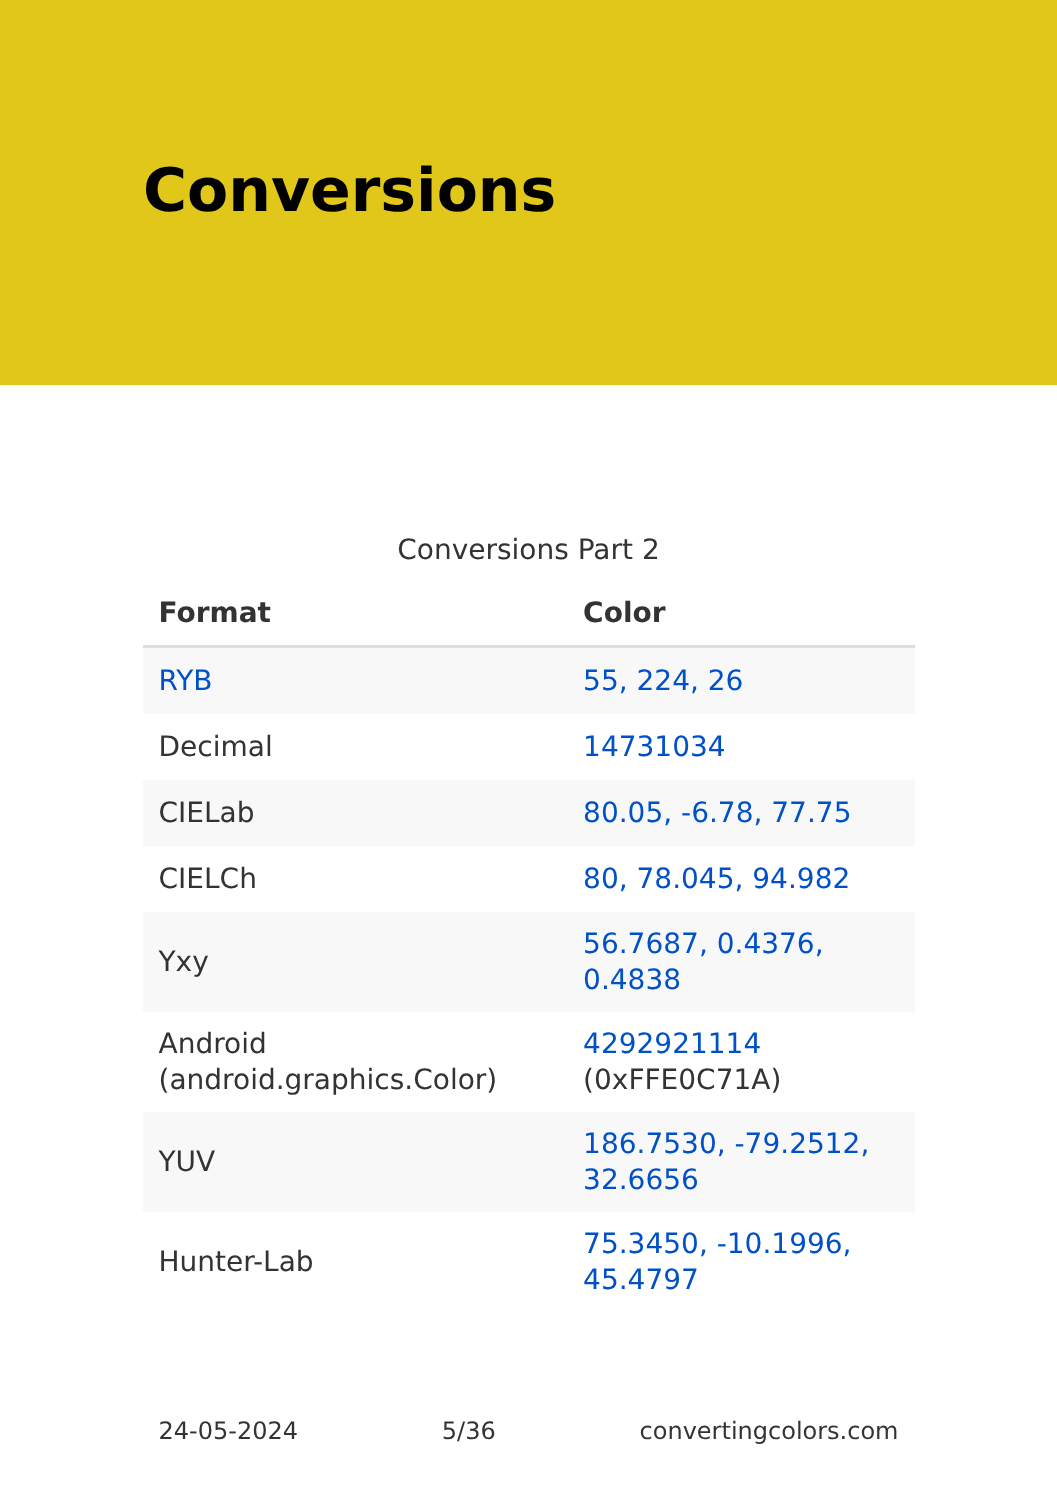Conversions
Conversions Part 2
| Format | Color |
| --- | --- |
| RYB | 55, 224, 26 |
| Decimal | 14731034 |
| CIELab | 80.05, -6.78, 77.75 |
| CIELCh | 80, 78.045, 94.982 |
| Yxy | 56.7687, 0.4376, 0.4838 |
| Android (android.graphics.Color) | 4292921114 (0xFFE0C71A) |
| YUV | 186.7530, -79.2512, 32.6656 |
| Hunter-Lab | 75.3450, -10.1996, 45.4797 |
24-05-2024 5/36 convertingcolors.com